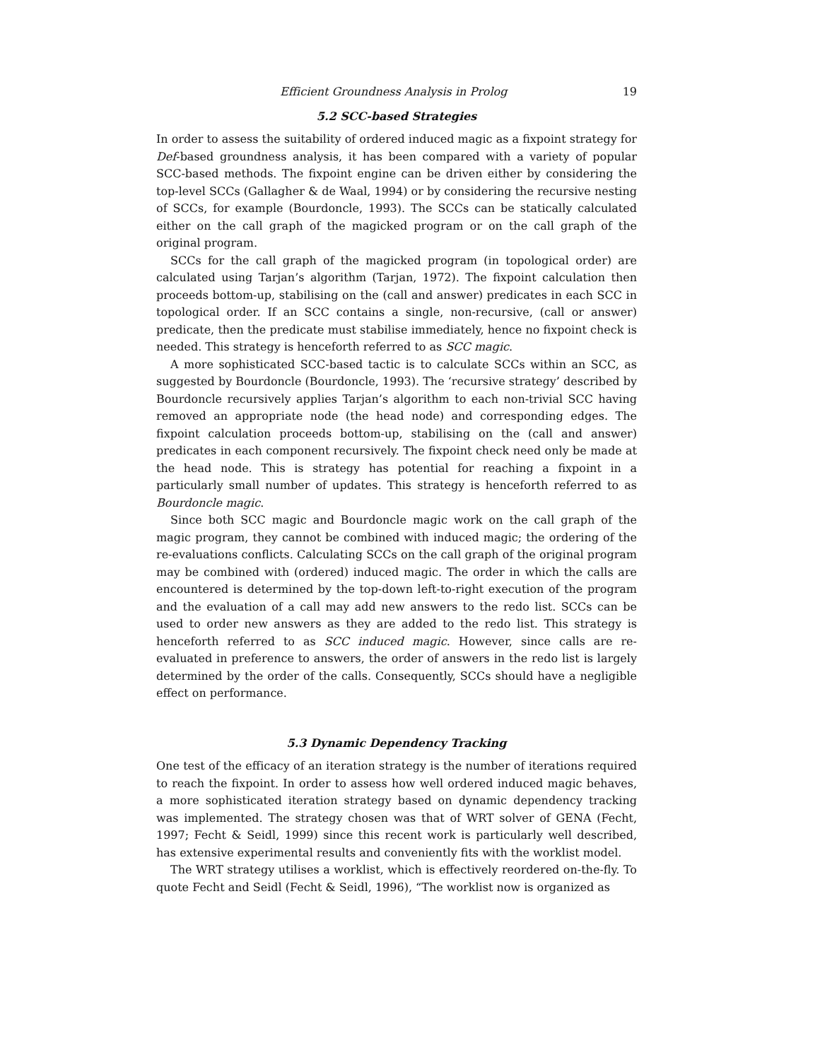Efficient Groundness Analysis in Prolog 19
5.2 SCC-based Strategies
In order to assess the suitability of ordered induced magic as a fixpoint strategy for Def-based groundness analysis, it has been compared with a variety of popular SCC-based methods. The fixpoint engine can be driven either by considering the top-level SCCs (Gallagher & de Waal, 1994) or by considering the recursive nesting of SCCs, for example (Bourdoncle, 1993). The SCCs can be statically calculated either on the call graph of the magicked program or on the call graph of the original program.
SCCs for the call graph of the magicked program (in topological order) are calculated using Tarjan’s algorithm (Tarjan, 1972). The fixpoint calculation then proceeds bottom-up, stabilising on the (call and answer) predicates in each SCC in topological order. If an SCC contains a single, non-recursive, (call or answer) predicate, then the predicate must stabilise immediately, hence no fixpoint check is needed. This strategy is henceforth referred to as SCC magic.
A more sophisticated SCC-based tactic is to calculate SCCs within an SCC, as suggested by Bourdoncle (Bourdoncle, 1993). The ‘recursive strategy’ described by Bourdoncle recursively applies Tarjan’s algorithm to each non-trivial SCC having removed an appropriate node (the head node) and corresponding edges. The fixpoint calculation proceeds bottom-up, stabilising on the (call and answer) predicates in each component recursively. The fixpoint check need only be made at the head node. This is strategy has potential for reaching a fixpoint in a particularly small number of updates. This strategy is henceforth referred to as Bourdoncle magic.
Since both SCC magic and Bourdoncle magic work on the call graph of the magic program, they cannot be combined with induced magic; the ordering of the re-evaluations conflicts. Calculating SCCs on the call graph of the original program may be combined with (ordered) induced magic. The order in which the calls are encountered is determined by the top-down left-to-right execution of the program and the evaluation of a call may add new answers to the redo list. SCCs can be used to order new answers as they are added to the redo list. This strategy is henceforth referred to as SCC induced magic. However, since calls are re-evaluated in preference to answers, the order of answers in the redo list is largely determined by the order of the calls. Consequently, SCCs should have a negligible effect on performance.
5.3 Dynamic Dependency Tracking
One test of the efficacy of an iteration strategy is the number of iterations required to reach the fixpoint. In order to assess how well ordered induced magic behaves, a more sophisticated iteration strategy based on dynamic dependency tracking was implemented. The strategy chosen was that of WRT solver of GENA (Fecht, 1997; Fecht & Seidl, 1999) since this recent work is particularly well described, has extensive experimental results and conveniently fits with the worklist model.
The WRT strategy utilises a worklist, which is effectively reordered on-the-fly. To quote Fecht and Seidl (Fecht & Seidl, 1996), “The worklist now is organized as